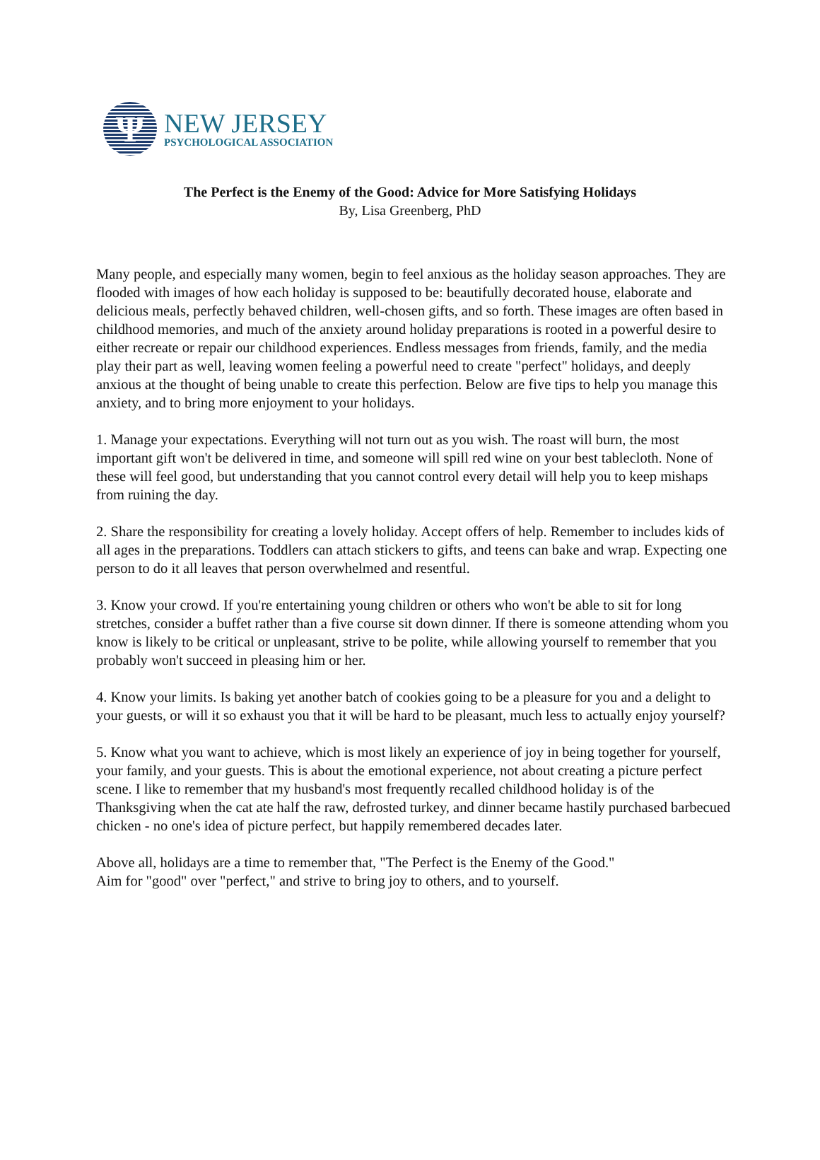Ψ
NEW JERSEY
PSYCHOLOGICAL ASSOCIATION
The Perfect is the Enemy of the Good: Advice for More Satisfying Holidays
By, Lisa Greenberg, PhD
Many people, and especially many women, begin to feel anxious as the holiday season approaches. They are flooded with images of how each holiday is supposed to be: beautifully decorated house, elaborate and delicious meals, perfectly behaved children, well-chosen gifts, and so forth. These images are often based in childhood memories, and much of the anxiety around holiday preparations is rooted in a powerful desire to either recreate or repair our childhood experiences. Endless messages from friends, family, and the media play their part as well, leaving women feeling a powerful need to create "perfect" holidays, and deeply anxious at the thought of being unable to create this perfection. Below are five tips to help you manage this anxiety, and to bring more enjoyment to your holidays.
1. Manage your expectations. Everything will not turn out as you wish. The roast will burn, the most important gift won't be delivered in time, and someone will spill red wine on your best tablecloth. None of these will feel good, but understanding that you cannot control every detail will help you to keep mishaps from ruining the day.
2. Share the responsibility for creating a lovely holiday. Accept offers of help. Remember to includes kids of all ages in the preparations. Toddlers can attach stickers to gifts, and teens can bake and wrap. Expecting one person to do it all leaves that person overwhelmed and resentful.
3. Know your crowd. If you're entertaining young children or others who won't be able to sit for long stretches, consider a buffet rather than a five course sit down dinner. If there is someone attending whom you know is likely to be critical or unpleasant, strive to be polite, while allowing yourself to remember that you probably won't succeed in pleasing him or her.
4. Know your limits. Is baking yet another batch of cookies going to be a pleasure for you and a delight to your guests, or will it so exhaust you that it will be hard to be pleasant, much less to actually enjoy yourself?
5. Know what you want to achieve, which is most likely an experience of joy in being together for yourself, your family, and your guests. This is about the emotional experience, not about creating a picture perfect scene. I like to remember that my husband's most frequently recalled childhood holiday is of the Thanksgiving when the cat ate half the raw, defrosted turkey, and dinner became hastily purchased barbecued chicken - no one's idea of picture perfect, but happily remembered decades later.
Above all, holidays are a time to remember that, "The Perfect is the Enemy of the Good."
Aim for "good" over "perfect," and strive to bring joy to others, and to yourself.